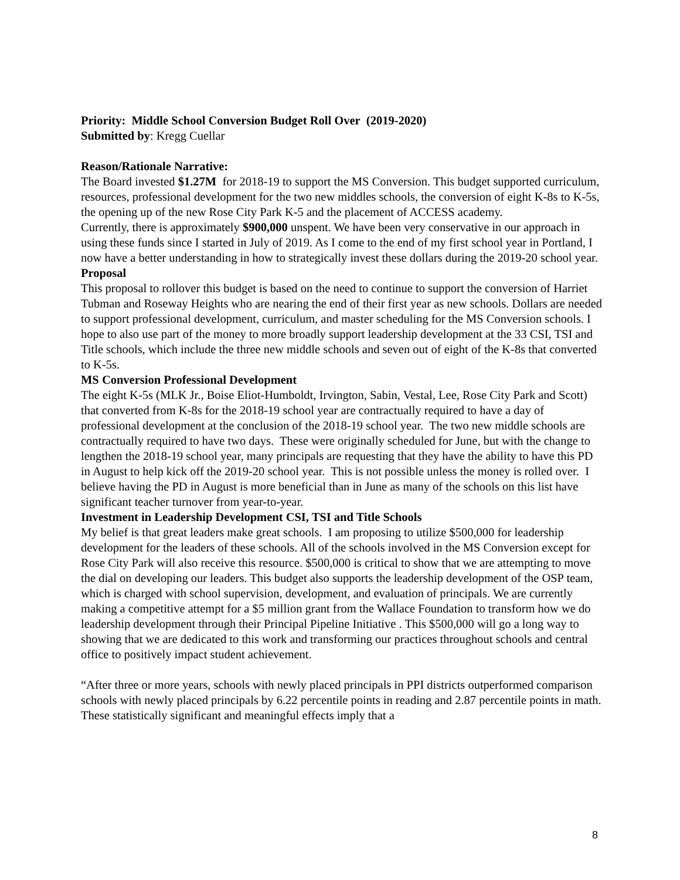Priority: Middle School Conversion Budget Roll Over (2019-2020)
Submitted by: Kregg Cuellar
Reason/Rationale Narrative:
The Board invested $1.27M for 2018-19 to support the MS Conversion. This budget supported curriculum, resources, professional development for the two new middles schools, the conversion of eight K-8s to K-5s, the opening up of the new Rose City Park K-5 and the placement of ACCESS academy.
Currently, there is approximately $900,000 unspent. We have been very conservative in our approach in using these funds since I started in July of 2019. As I come to the end of my first school year in Portland, I now have a better understanding in how to strategically invest these dollars during the 2019-20 school year.
Proposal
This proposal to rollover this budget is based on the need to continue to support the conversion of Harriet Tubman and Roseway Heights who are nearing the end of their first year as new schools. Dollars are needed to support professional development, curriculum, and master scheduling for the MS Conversion schools. I hope to also use part of the money to more broadly support leadership development at the 33 CSI, TSI and Title schools, which include the three new middle schools and seven out of eight of the K-8s that converted to K-5s.
MS Conversion Professional Development
The eight K-5s (MLK Jr., Boise Eliot-Humboldt, Irvington, Sabin, Vestal, Lee, Rose City Park and Scott) that converted from K-8s for the 2018-19 school year are contractually required to have a day of professional development at the conclusion of the 2018-19 school year. The two new middle schools are contractually required to have two days. These were originally scheduled for June, but with the change to lengthen the 2018-19 school year, many principals are requesting that they have the ability to have this PD in August to help kick off the 2019-20 school year. This is not possible unless the money is rolled over. I believe having the PD in August is more beneficial than in June as many of the schools on this list have significant teacher turnover from year-to-year.
Investment in Leadership Development CSI, TSI and Title Schools
My belief is that great leaders make great schools. I am proposing to utilize $500,000 for leadership development for the leaders of these schools. All of the schools involved in the MS Conversion except for Rose City Park will also receive this resource. $500,000 is critical to show that we are attempting to move the dial on developing our leaders. This budget also supports the leadership development of the OSP team, which is charged with school supervision, development, and evaluation of principals. We are currently making a competitive attempt for a $5 million grant from the Wallace Foundation to transform how we do leadership development through their Principal Pipeline Initiative . This $500,000 will go a long way to showing that we are dedicated to this work and transforming our practices throughout schools and central office to positively impact student achievement.
“After three or more years, schools with newly placed principals in PPI districts outperformed comparison schools with newly placed principals by 6.22 percentile points in reading and 2.87 percentile points in math. These statistically significant and meaningful effects imply that a
8